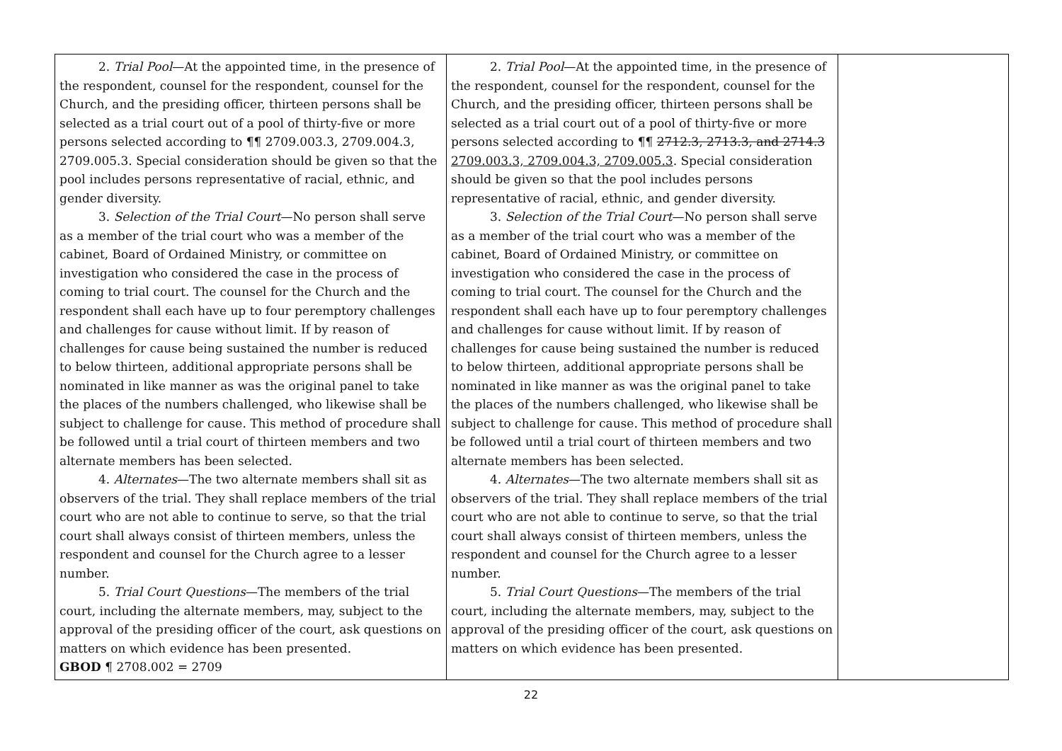| 2. Trial Pool —At the appointed time, in the presence of the respondent, counsel for the respondent, counsel for the Church, and the presiding officer, thirteen persons shall be selected as a trial court out of a pool of thirty-five or more persons selected according to ¶¶ 2709.003.3, 2709.004.3, 2709.005.3. Special consideration should be given so that the pool includes persons representative of racial, ethnic, and gender diversity. 3. Selection of the Trial Court —No person shall serve as a member of the trial court who was a member of the cabinet, Board of Ordained Ministry, or committee on investigation who considered the case in the process of coming to trial court. The counsel for the Church and the respondent shall each have up to four peremptory challenges and challenges for cause without limit. If by reason of challenges for cause being sustained the number is reduced to below thirteen, additional appropriate persons shall be nominated in like manner as was the original panel to take the places of the numbers challenged, who likewise shall be subject to challenge for cause. This method of procedure shall be followed until a trial court of thirteen members and two alternate members has been selected. 4. Alternates —The two alternate members shall sit as observers of the trial. They shall replace members of the trial court who are not able to continue to serve, so that the trial court shall always consist of thirteen members, unless the respondent and counsel for the Church agree to a lesser number. 5. Trial Court Questions —The members of the trial court, including the alternate members, may, subject to the approval of the presiding officer of the court, ask questions on matters on which evidence has been presented. GBOD ¶ 2708.002 = 2709 | 2. Trial Pool —At the appointed time, in the presence of the respondent, counsel for the respondent, counsel for the Church, and the presiding officer, thirteen persons shall be selected as a trial court out of a pool of thirty-five or more persons selected according to ¶¶ 2712.3, 2713.3, and 2714.3 2709.003.3, 2709.004.3, 2709.005.3 . Special consideration should be given so that the pool includes persons representative of racial, ethnic, and gender diversity. 3. Selection of the Trial Court —No person shall serve as a member of the trial court who was a member of the cabinet, Board of Ordained Ministry, or committee on investigation who considered the case in the process of coming to trial court. The counsel for the Church and the respondent shall each have up to four peremptory challenges and challenges for cause without limit. If by reason of challenges for cause being sustained the number is reduced to below thirteen, additional appropriate persons shall be nominated in like manner as was the original panel to take the places of the numbers challenged, who likewise shall be subject to challenge for cause. This method of procedure shall be followed until a trial court of thirteen members and two alternate members has been selected. 4. Alternates —The two alternate members shall sit as observers of the trial. They shall replace members of the trial court who are not able to continue to serve, so that the trial court shall always consist of thirteen members, unless the respondent and counsel for the Church agree to a lesser number. 5. Trial Court Questions —The members of the trial court, including the alternate members, may, subject to the approval of the presiding officer of the court, ask questions on matters on which evidence has been presented. | |
22